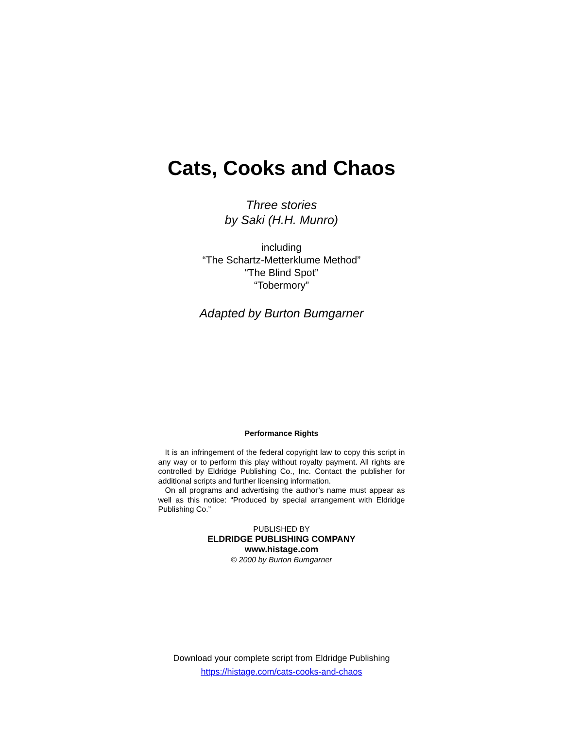Cats, Cooks and Chaos
Three stories
by Saki (H.H. Munro)
including
“The Schartz-Metterklume Method”
“The Blind Spot”
“Tobermory”
Adapted by Burton Bumgarner
Performance Rights
It is an infringement of the federal copyright law to copy this script in any way or to perform this play without royalty payment. All rights are controlled by Eldridge Publishing Co., Inc. Contact the publisher for additional scripts and further licensing information.
On all programs and advertising the author’s name must appear as well as this notice: “Produced by special arrangement with Eldridge Publishing Co.”
PUBLISHED BY
ELDRIDGE PUBLISHING COMPANY
www.histage.com
© 2000 by Burton Bumgarner
Download your complete script from Eldridge Publishing
https://histage.com/cats-cooks-and-chaos